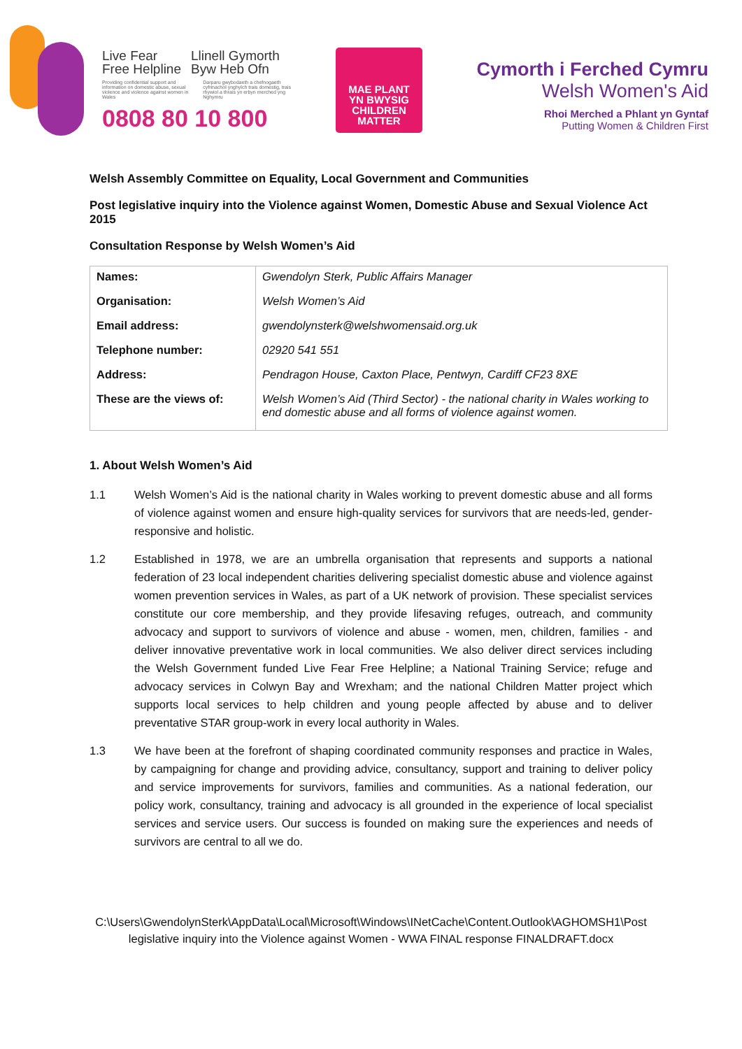Live Fear
Free Helpline
Llinell Gymorth
Byw Heb Ofn
Providing confidential support and information on domestic abuse, sexual violence and violence against women in Wales
Darparu gwybodaeth a chefnogaeth cyfrinachol ynghylch trais domestig, trais rhywiol a thrais yn erbyn merched yng Nghymru
0808 80 10 800
MAE PLANT
YN BWYSIG
CHILDREN
MATTER
Cymorth i Ferched Cymru
Welsh Women's Aid
Rhoi Merched a Phlant yn Gyntaf
Putting Women & Children First
Welsh Assembly Committee on Equality, Local Government and Communities
Post legislative inquiry into the Violence against Women, Domestic Abuse and Sexual Violence Act 2015
Consultation Response by Welsh Women’s Aid
| Names: | Gwendolyn Sterk, Public Affairs Manager |
| Organisation: | Welsh Women’s Aid |
| Email address: | gwendolynsterk@welshwomensaid.org.uk |
| Telephone number: | 02920 541 551 |
| Address: | Pendragon House, Caxton Place, Pentwyn, Cardiff CF23 8XE |
| These are the views of: | Welsh Women’s Aid (Third Sector) - the national charity in Wales working to end domestic abuse and all forms of violence against women. |
1. About Welsh Women’s Aid
1.1 Welsh Women’s Aid is the national charity in Wales working to prevent domestic abuse and all forms of violence against women and ensure high-quality services for survivors that are needs-led, gender-responsive and holistic.
1.2 Established in 1978, we are an umbrella organisation that represents and supports a national federation of 23 local independent charities delivering specialist domestic abuse and violence against women prevention services in Wales, as part of a UK network of provision. These specialist services constitute our core membership, and they provide lifesaving refuges, outreach, and community advocacy and support to survivors of violence and abuse - women, men, children, families - and deliver innovative preventative work in local communities. We also deliver direct services including the Welsh Government funded Live Fear Free Helpline; a National Training Service; refuge and advocacy services in Colwyn Bay and Wrexham; and the national Children Matter project which supports local services to help children and young people affected by abuse and to deliver preventative STAR group-work in every local authority in Wales.
1.3 We have been at the forefront of shaping coordinated community responses and practice in Wales, by campaigning for change and providing advice, consultancy, support and training to deliver policy and service improvements for survivors, families and communities. As a national federation, our policy work, consultancy, training and advocacy is all grounded in the experience of local specialist services and service users. Our success is founded on making sure the experiences and needs of survivors are central to all we do.
C:\Users\GwendolynSterk\AppData\Local\Microsoft\Windows\INetCache\Content.Outlook\AGHOMSH1\Post legislative inquiry into the Violence against Women - WWA FINAL response FINALDRAFT.docx